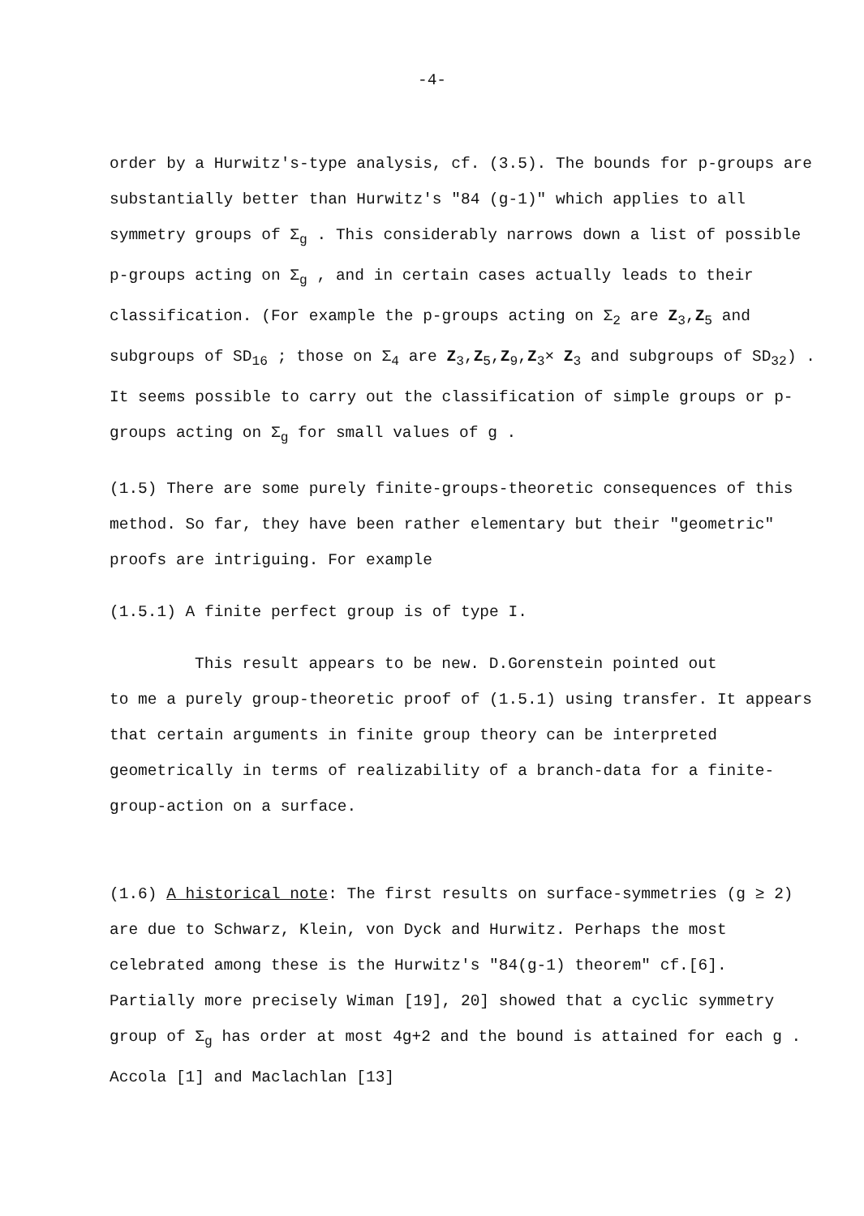-4-
order by a Hurwitz's-type analysis, cf. (3.5). The bounds for p-groups are substantially better than Hurwitz's "84 (g-1)" which applies to all symmetry groups of Σ<sub>g</sub> . This considerably narrows down a list of possible p-groups acting on Σ<sub>g</sub> , and in certain cases actually leads to their classification. (For example the p-groups acting on Σ<sub>2</sub> are Z<sub>3</sub>,Z<sub>5</sub> and subgroups of SD<sub>16</sub> ; those on Σ<sub>4</sub> are Z<sub>3</sub>,Z<sub>5</sub>,Z<sub>9</sub>,Z<sub>3</sub>× Z<sub>3</sub> and subgroups of SD<sub>32</sub>) . It seems possible to carry out the classification of simple groups or p-groups acting on Σ<sub>g</sub> for small values of g .
(1.5) There are some purely finite-groups-theoretic consequences of this method. So far, they have been rather elementary but their "geometric" proofs are intriguing. For example
(1.5.1) A finite perfect group is of type I.
This result appears to be new. D.Gorenstein pointed out
to me a purely group-theoretic proof of (1.5.1) using transfer. It appears that certain arguments in finite group theory can be interpreted geometrically in terms of realizability of a branch-data for a finite-group-action on a surface.
(1.6) A historical note: The first results on surface-symmetries (g ≥ 2) are due to Schwarz, Klein, von Dyck and Hurwitz. Perhaps the most celebrated among these is the Hurwitz's "84(g-1) theorem" cf.[6]. Partially more precisely Wiman [19], 20] showed that a cyclic symmetry group of Σ<sub>g</sub> has order at most 4g+2 and the bound is attained for each g . Accola [1] and Maclachlan [13]